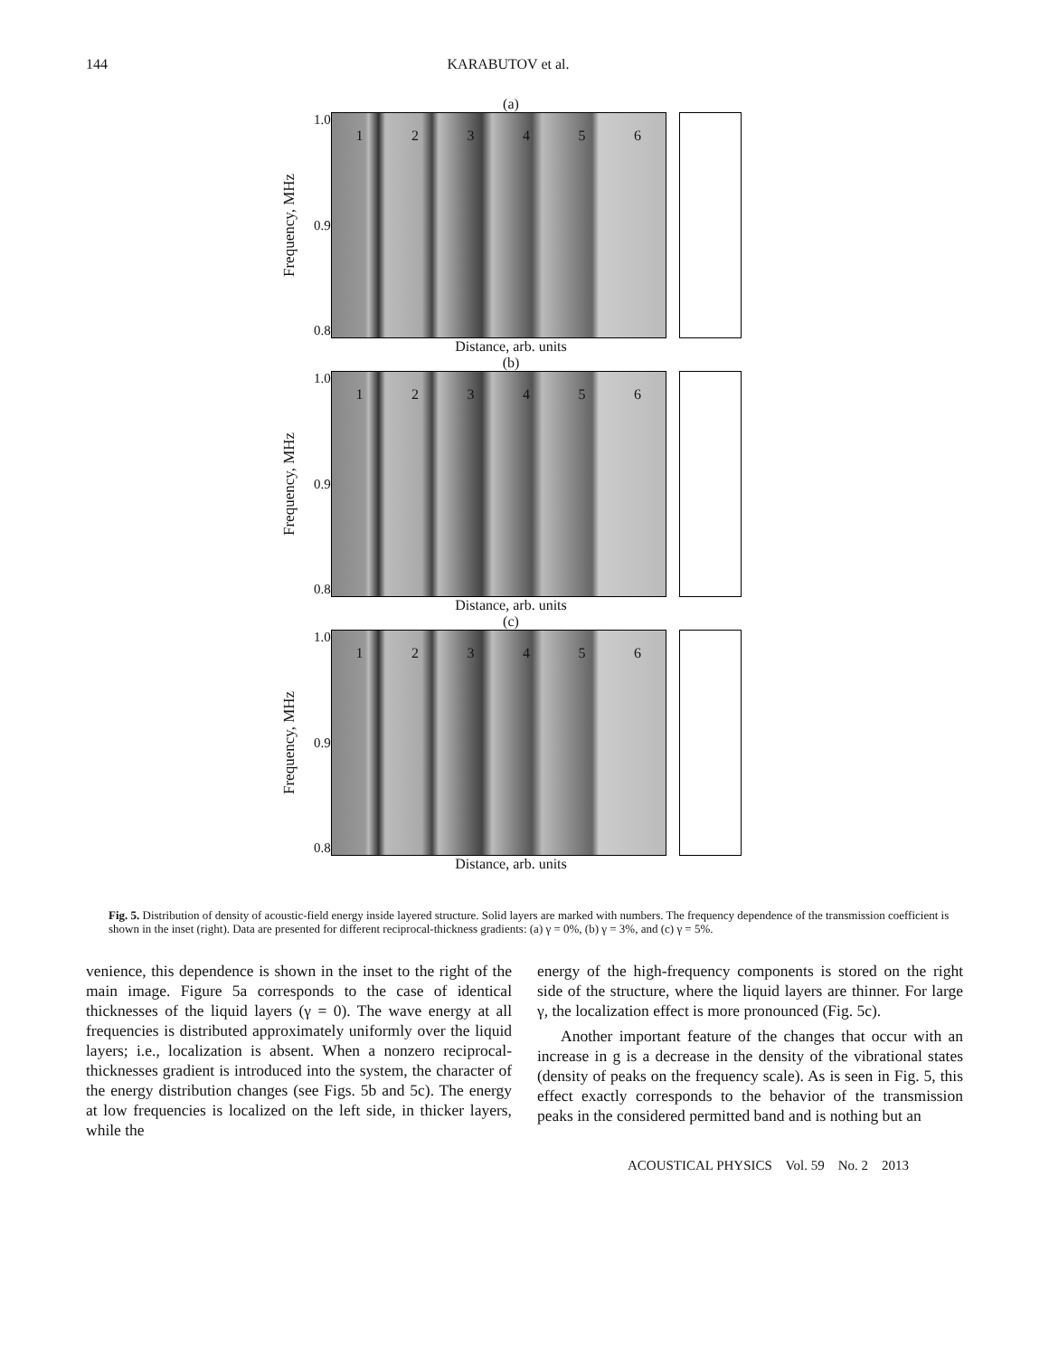144 KARABUTOV et al.
(a)
Frequency, MHz
1.0
0.9
0.8
1 2 3 4 5 6
Distance, arb. units
(b)
Frequency, MHz
1.0
0.9
0.8
1 2 3 4 5 6
Distance, arb. units
(c)
Frequency, MHz
1.0
0.9
0.8
1 2 3 4 5 6
Distance, arb. units
Fig. 5. Distribution of density of acoustic-field energy inside layered structure. Solid layers are marked with numbers. The frequency dependence of the transmission coefficient is shown in the inset (right). Data are presented for different reciprocal-thickness gradients: (a) γ = 0%, (b) γ = 3%, and (c) γ = 5%.
venience, this dependence is shown in the inset to the right of the main image. Figure 5a corresponds to the case of identical thicknesses of the liquid layers (γ = 0). The wave energy at all frequencies is distributed approximately uniformly over the liquid layers; i.e., localization is absent. When a nonzero reciprocal-thicknesses gradient is introduced into the system, the character of the energy distribution changes (see Figs. 5b and 5c). The energy at low frequencies is localized on the left side, in thicker layers, while the
energy of the high-frequency components is stored on the right side of the structure, where the liquid layers are thinner. For large γ, the localization effect is more pronounced (Fig. 5c).
Another important feature of the changes that occur with an increase in g is a decrease in the density of the vibrational states (density of peaks on the frequency scale). As is seen in Fig. 5, this effect exactly corresponds to the behavior of the transmission peaks in the considered permitted band and is nothing but an
ACOUSTICAL PHYSICS Vol. 59 No. 2 2013